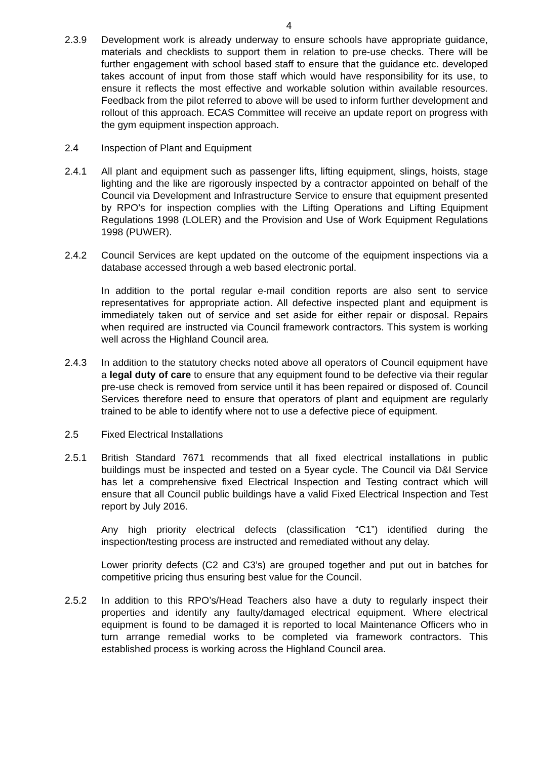4
2.3.9 Development work is already underway to ensure schools have appropriate guidance, materials and checklists to support them in relation to pre-use checks. There will be further engagement with school based staff to ensure that the guidance etc. developed takes account of input from those staff which would have responsibility for its use, to ensure it reflects the most effective and workable solution within available resources. Feedback from the pilot referred to above will be used to inform further development and rollout of this approach. ECAS Committee will receive an update report on progress with the gym equipment inspection approach.
2.4 Inspection of Plant and Equipment
2.4.1 All plant and equipment such as passenger lifts, lifting equipment, slings, hoists, stage lighting and the like are rigorously inspected by a contractor appointed on behalf of the Council via Development and Infrastructure Service to ensure that equipment presented by RPO’s for inspection complies with the Lifting Operations and Lifting Equipment Regulations 1998 (LOLER) and the Provision and Use of Work Equipment Regulations 1998 (PUWER).
2.4.2 Council Services are kept updated on the outcome of the equipment inspections via a database accessed through a web based electronic portal.
In addition to the portal regular e-mail condition reports are also sent to service representatives for appropriate action. All defective inspected plant and equipment is immediately taken out of service and set aside for either repair or disposal. Repairs when required are instructed via Council framework contractors. This system is working well across the Highland Council area.
2.4.3 In addition to the statutory checks noted above all operators of Council equipment have a legal duty of care to ensure that any equipment found to be defective via their regular pre-use check is removed from service until it has been repaired or disposed of. Council Services therefore need to ensure that operators of plant and equipment are regularly trained to be able to identify where not to use a defective piece of equipment.
2.5 Fixed Electrical Installations
2.5.1 British Standard 7671 recommends that all fixed electrical installations in public buildings must be inspected and tested on a 5year cycle. The Council via D&I Service has let a comprehensive fixed Electrical Inspection and Testing contract which will ensure that all Council public buildings have a valid Fixed Electrical Inspection and Test report by July 2016.
Any high priority electrical defects (classification “C1”) identified during the inspection/testing process are instructed and remediated without any delay.
Lower priority defects (C2 and C3’s) are grouped together and put out in batches for competitive pricing thus ensuring best value for the Council.
2.5.2 In addition to this RPO’s/Head Teachers also have a duty to regularly inspect their properties and identify any faulty/damaged electrical equipment. Where electrical equipment is found to be damaged it is reported to local Maintenance Officers who in turn arrange remedial works to be completed via framework contractors. This established process is working across the Highland Council area.